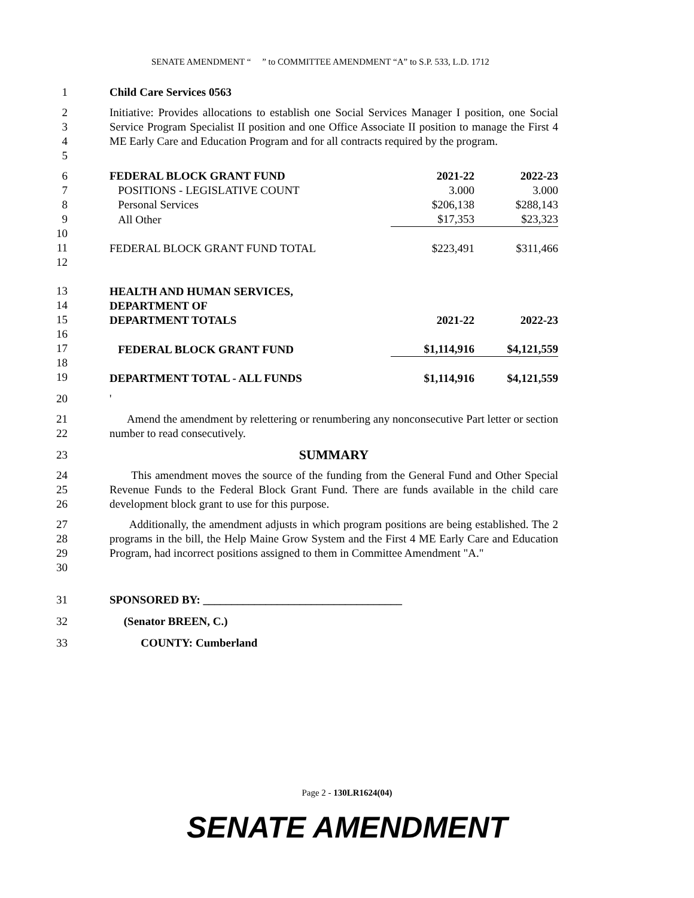SENATE AMENDMENT “ ” to COMMITTEE AMENDMENT “A” to S.P. 533, L.D. 1712
1 Child Care Services 0563
2
3
4
5
Initiative: Provides allocations to establish one Social Services Manager I position, one Social Service Program Specialist II position and one Office Associate II position to manage the First 4 ME Early Care and Education Program and for all contracts required by the program.
6
7
8
9
10
11
12
13
14
15
16
17
18
19
| FEDERAL BLOCK GRANT FUND | 2021-22 | 2022-23 |
| POSITIONS - LEGISLATIVE COUNT | 3.000 | 3.000 |
| Personal Services | $206,138 | $288,143 |
| All Other | $17,353 | $23,323 |
| FEDERAL BLOCK GRANT FUND TOTAL | $223,491 | $311,466 |
| HEALTH AND HUMAN SERVICES, | | |
| DEPARTMENT OF | | |
| DEPARTMENT TOTALS | 2021-22 | 2022-23 |
| FEDERAL BLOCK GRANT FUND | $1,114,916 | $4,121,559 |
| DEPARTMENT TOTAL - ALL FUNDS | $1,114,916 | $4,121,559 |
20 '
21
22
Amend the amendment by relettering or renumbering any nonconsecutive Part letter or section number to read consecutively.
23
SUMMARY
24
25
26
This amendment moves the source of the funding from the General Fund and Other Special Revenue Funds to the Federal Block Grant Fund. There are funds available in the child care development block grant to use for this purpose.
27
28
29
30
Additionally, the amendment adjusts in which program positions are being established. The 2 programs in the bill, the Help Maine Grow System and the First 4 ME Early Care and Education Program, had incorrect positions assigned to them in Committee Amendment "A."
31 SPONSORED BY: ___________________________________
32 (Senator BREEN, C.)
33 COUNTY: Cumberland
Page 2 - 130LR1624(04)
SENATE AMENDMENT